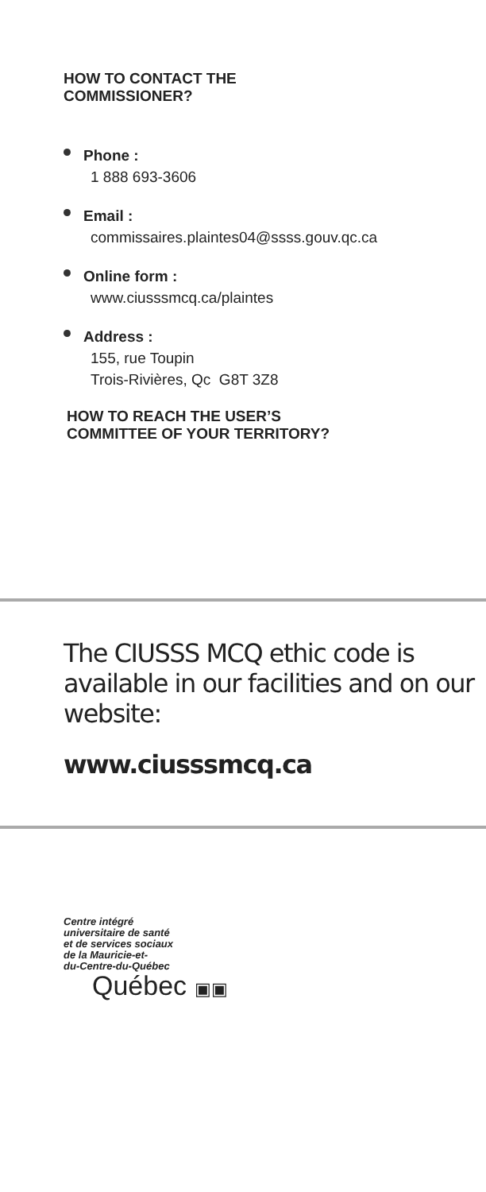HOW TO CONTACT THE
COMMISSIONER?
Phone :
1 888 693-3606
Email :
commissaires.plaintes04@ssss.gouv.qc.ca
Online form :
www.ciusssmcq.ca/plaintes
Address :
155, rue Toupin
Trois-Rivières, Qc G8T 3Z8
HOW TO REACH THE USER’S
COMMITTEE OF YOUR TERRITORY?
The CIUSSS MCQ ethic code is available in our facilities and on our website:
www.ciusssmcq.ca
Centre intégré
universitaire de santé
et de services sociaux
de la Mauricie-et-
du-Centre-du-Québec
Québec ▣▣